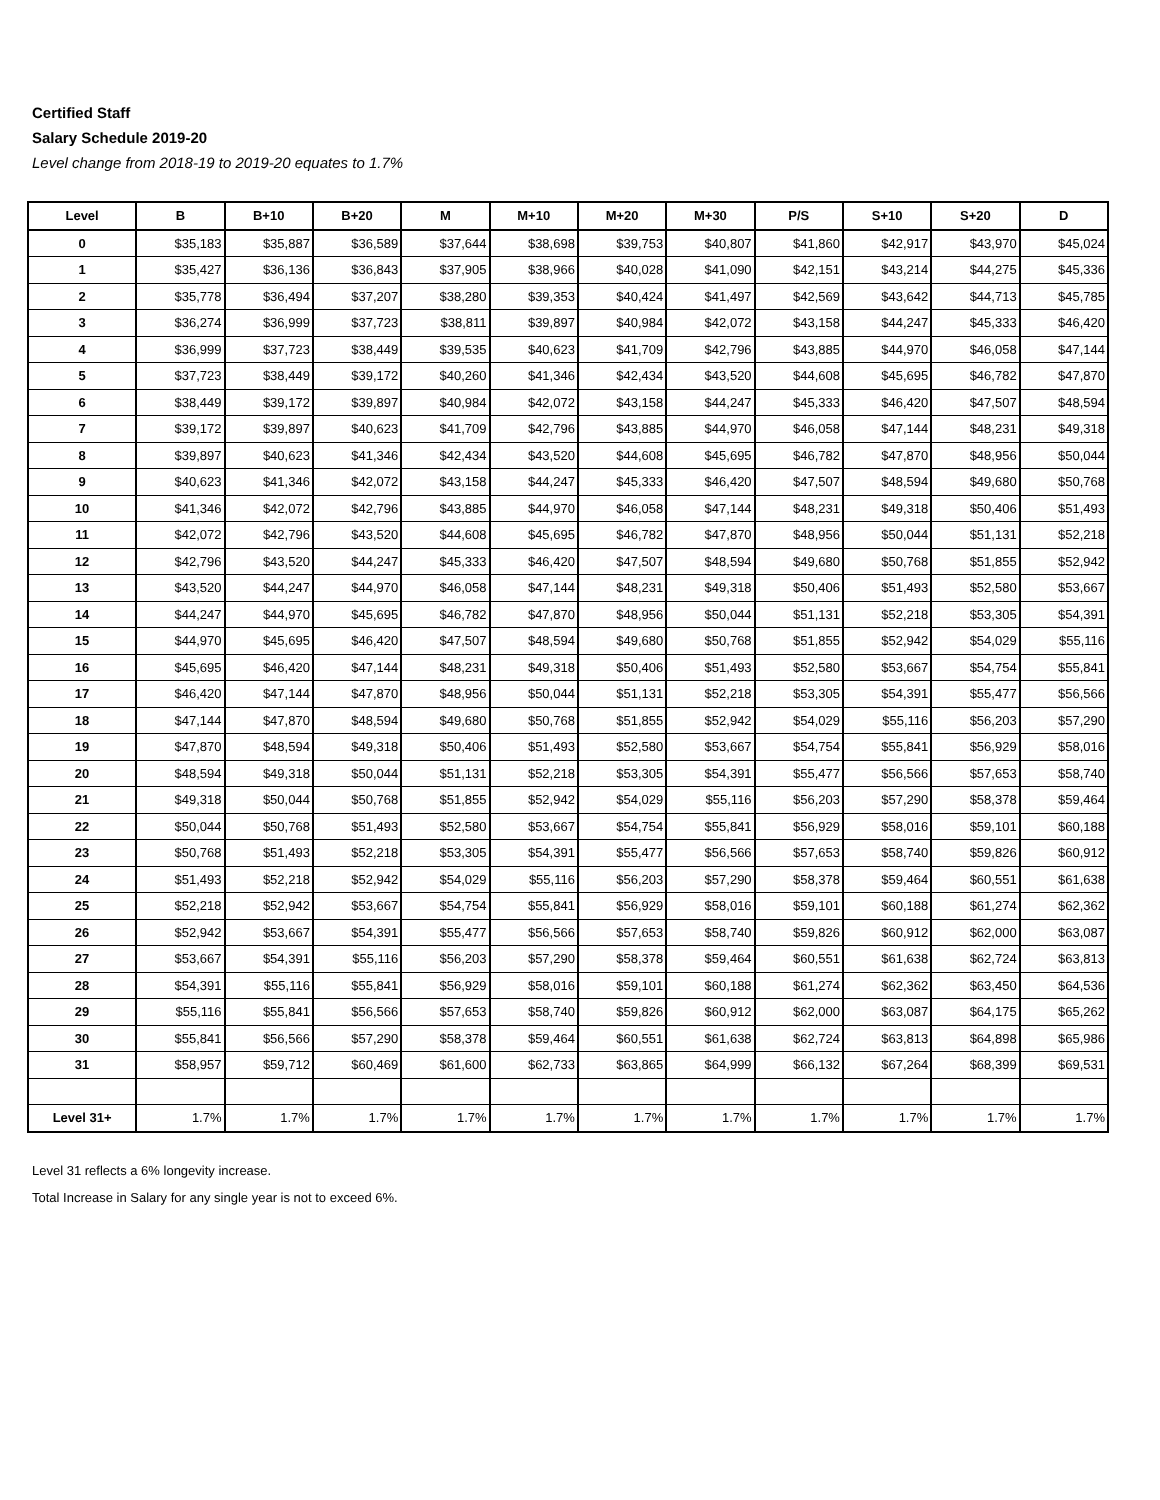Certified Staff
Salary Schedule 2019-20
Level change from 2018-19 to 2019-20 equates to 1.7%
| Level | B | B+10 | B+20 | M | M+10 | M+20 | M+30 | P/S | S+10 | S+20 | D |
| --- | --- | --- | --- | --- | --- | --- | --- | --- | --- | --- | --- |
| 0 | $35,183 | $35,887 | $36,589 | $37,644 | $38,698 | $39,753 | $40,807 | $41,860 | $42,917 | $43,970 | $45,024 |
| 1 | $35,427 | $36,136 | $36,843 | $37,905 | $38,966 | $40,028 | $41,090 | $42,151 | $43,214 | $44,275 | $45,336 |
| 2 | $35,778 | $36,494 | $37,207 | $38,280 | $39,353 | $40,424 | $41,497 | $42,569 | $43,642 | $44,713 | $45,785 |
| 3 | $36,274 | $36,999 | $37,723 | $38,811 | $39,897 | $40,984 | $42,072 | $43,158 | $44,247 | $45,333 | $46,420 |
| 4 | $36,999 | $37,723 | $38,449 | $39,535 | $40,623 | $41,709 | $42,796 | $43,885 | $44,970 | $46,058 | $47,144 |
| 5 | $37,723 | $38,449 | $39,172 | $40,260 | $41,346 | $42,434 | $43,520 | $44,608 | $45,695 | $46,782 | $47,870 |
| 6 | $38,449 | $39,172 | $39,897 | $40,984 | $42,072 | $43,158 | $44,247 | $45,333 | $46,420 | $47,507 | $48,594 |
| 7 | $39,172 | $39,897 | $40,623 | $41,709 | $42,796 | $43,885 | $44,970 | $46,058 | $47,144 | $48,231 | $49,318 |
| 8 | $39,897 | $40,623 | $41,346 | $42,434 | $43,520 | $44,608 | $45,695 | $46,782 | $47,870 | $48,956 | $50,044 |
| 9 | $40,623 | $41,346 | $42,072 | $43,158 | $44,247 | $45,333 | $46,420 | $47,507 | $48,594 | $49,680 | $50,768 |
| 10 | $41,346 | $42,072 | $42,796 | $43,885 | $44,970 | $46,058 | $47,144 | $48,231 | $49,318 | $50,406 | $51,493 |
| 11 | $42,072 | $42,796 | $43,520 | $44,608 | $45,695 | $46,782 | $47,870 | $48,956 | $50,044 | $51,131 | $52,218 |
| 12 | $42,796 | $43,520 | $44,247 | $45,333 | $46,420 | $47,507 | $48,594 | $49,680 | $50,768 | $51,855 | $52,942 |
| 13 | $43,520 | $44,247 | $44,970 | $46,058 | $47,144 | $48,231 | $49,318 | $50,406 | $51,493 | $52,580 | $53,667 |
| 14 | $44,247 | $44,970 | $45,695 | $46,782 | $47,870 | $48,956 | $50,044 | $51,131 | $52,218 | $53,305 | $54,391 |
| 15 | $44,970 | $45,695 | $46,420 | $47,507 | $48,594 | $49,680 | $50,768 | $51,855 | $52,942 | $54,029 | $55,116 |
| 16 | $45,695 | $46,420 | $47,144 | $48,231 | $49,318 | $50,406 | $51,493 | $52,580 | $53,667 | $54,754 | $55,841 |
| 17 | $46,420 | $47,144 | $47,870 | $48,956 | $50,044 | $51,131 | $52,218 | $53,305 | $54,391 | $55,477 | $56,566 |
| 18 | $47,144 | $47,870 | $48,594 | $49,680 | $50,768 | $51,855 | $52,942 | $54,029 | $55,116 | $56,203 | $57,290 |
| 19 | $47,870 | $48,594 | $49,318 | $50,406 | $51,493 | $52,580 | $53,667 | $54,754 | $55,841 | $56,929 | $58,016 |
| 20 | $48,594 | $49,318 | $50,044 | $51,131 | $52,218 | $53,305 | $54,391 | $55,477 | $56,566 | $57,653 | $58,740 |
| 21 | $49,318 | $50,044 | $50,768 | $51,855 | $52,942 | $54,029 | $55,116 | $56,203 | $57,290 | $58,378 | $59,464 |
| 22 | $50,044 | $50,768 | $51,493 | $52,580 | $53,667 | $54,754 | $55,841 | $56,929 | $58,016 | $59,101 | $60,188 |
| 23 | $50,768 | $51,493 | $52,218 | $53,305 | $54,391 | $55,477 | $56,566 | $57,653 | $58,740 | $59,826 | $60,912 |
| 24 | $51,493 | $52,218 | $52,942 | $54,029 | $55,116 | $56,203 | $57,290 | $58,378 | $59,464 | $60,551 | $61,638 |
| 25 | $52,218 | $52,942 | $53,667 | $54,754 | $55,841 | $56,929 | $58,016 | $59,101 | $60,188 | $61,274 | $62,362 |
| 26 | $52,942 | $53,667 | $54,391 | $55,477 | $56,566 | $57,653 | $58,740 | $59,826 | $60,912 | $62,000 | $63,087 |
| 27 | $53,667 | $54,391 | $55,116 | $56,203 | $57,290 | $58,378 | $59,464 | $60,551 | $61,638 | $62,724 | $63,813 |
| 28 | $54,391 | $55,116 | $55,841 | $56,929 | $58,016 | $59,101 | $60,188 | $61,274 | $62,362 | $63,450 | $64,536 |
| 29 | $55,116 | $55,841 | $56,566 | $57,653 | $58,740 | $59,826 | $60,912 | $62,000 | $63,087 | $64,175 | $65,262 |
| 30 | $55,841 | $56,566 | $57,290 | $58,378 | $59,464 | $60,551 | $61,638 | $62,724 | $63,813 | $64,898 | $65,986 |
| 31 | $58,957 | $59,712 | $60,469 | $61,600 | $62,733 | $63,865 | $64,999 | $66,132 | $67,264 | $68,399 | $69,531 |
| Level 31+ | 1.7% | 1.7% | 1.7% | 1.7% | 1.7% | 1.7% | 1.7% | 1.7% | 1.7% | 1.7% | 1.7% |
Level 31 reflects a 6% longevity increase.
Total Increase in Salary for any single year is not to exceed 6%.